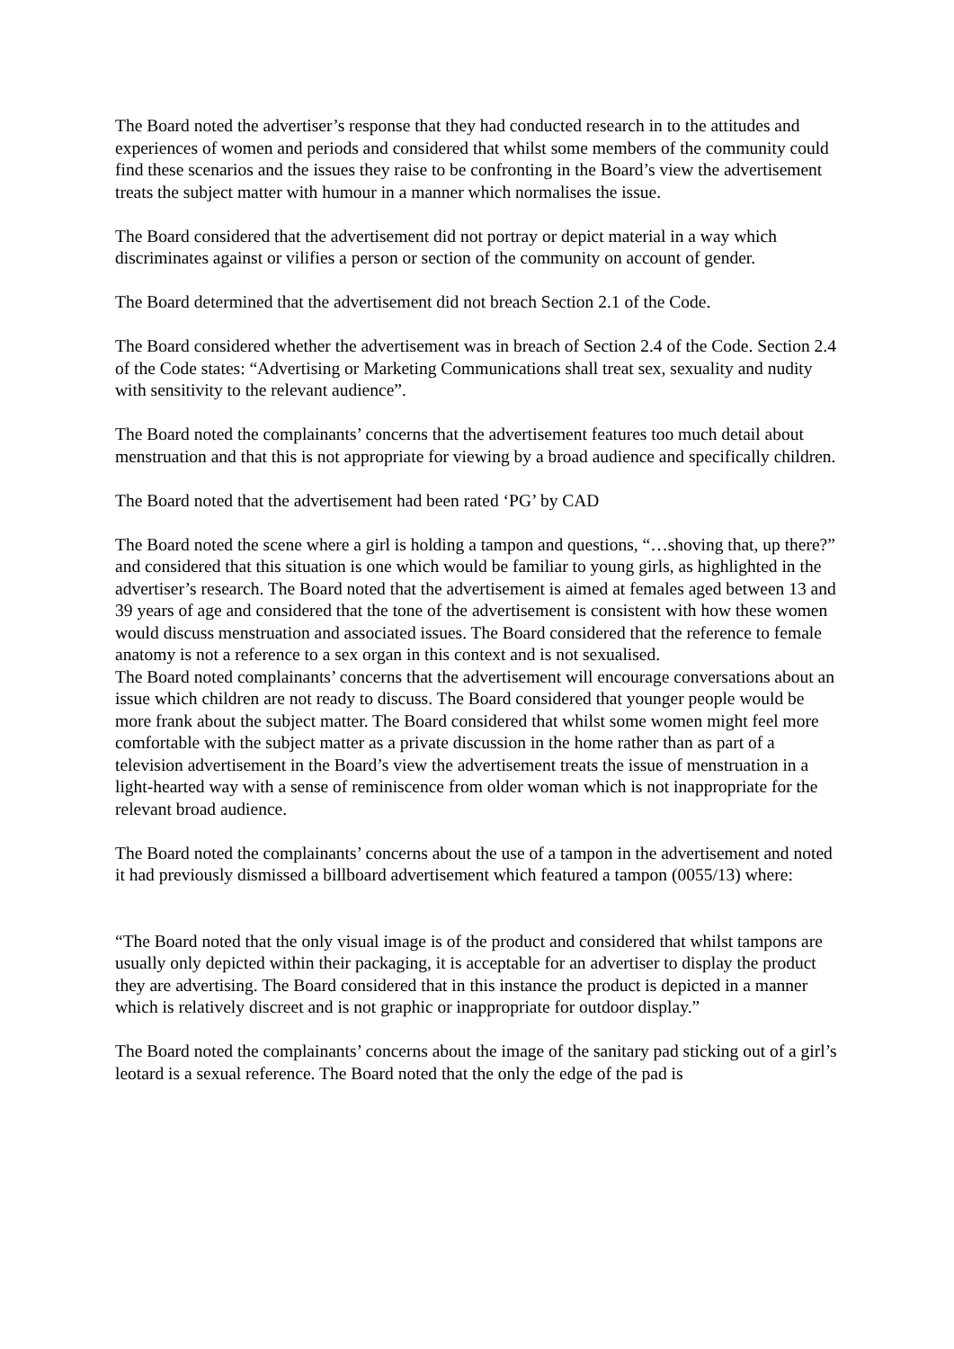The Board noted the advertiser’s response that they had conducted research in to the attitudes and experiences of women and periods and considered that whilst some members of the community could find these scenarios and the issues they raise to be confronting in the Board’s view the advertisement treats the subject matter with humour in a manner which normalises the issue.
The Board considered that the advertisement did not portray or depict material in a way which discriminates against or vilifies a person or section of the community on account of gender.
The Board determined that the advertisement did not breach Section 2.1 of the Code.
The Board considered whether the advertisement was in breach of Section 2.4 of the Code. Section 2.4 of the Code states: “Advertising or Marketing Communications shall treat sex, sexuality and nudity with sensitivity to the relevant audience”.
The Board noted the complainants’ concerns that the advertisement features too much detail about menstruation and that this is not appropriate for viewing by a broad audience and specifically children.
The Board noted that the advertisement had been rated ‘PG’ by CAD
The Board noted the scene where a girl is holding a tampon and questions, “…shoving that, up there?” and considered that this situation is one which would be familiar to young girls, as highlighted in the advertiser’s research. The Board noted that the advertisement is aimed at females aged between 13 and 39 years of age and considered that the tone of the advertisement is consistent with how these women would discuss menstruation and associated issues. The Board considered that the reference to female anatomy is not a reference to a sex organ in this context and is not sexualised.
The Board noted complainants’ concerns that the advertisement will encourage conversations about an issue which children are not ready to discuss. The Board considered that younger people would be more frank about the subject matter. The Board considered that whilst some women might feel more comfortable with the subject matter as a private discussion in the home rather than as part of a television advertisement in the Board’s view the advertisement treats the issue of menstruation in a light-hearted way with a sense of reminiscence from older woman which is not inappropriate for the relevant broad audience.
The Board noted the complainants’ concerns about the use of a tampon in the advertisement and noted it had previously dismissed a billboard advertisement which featured a tampon (0055/13) where:
“The Board noted that the only visual image is of the product and considered that whilst tampons are usually only depicted within their packaging, it is acceptable for an advertiser to display the product they are advertising. The Board considered that in this instance the product is depicted in a manner which is relatively discreet and is not graphic or inappropriate for outdoor display.”
The Board noted the complainants’ concerns about the image of the sanitary pad sticking out of a girl’s leotard is a sexual reference. The Board noted that the only the edge of the pad is